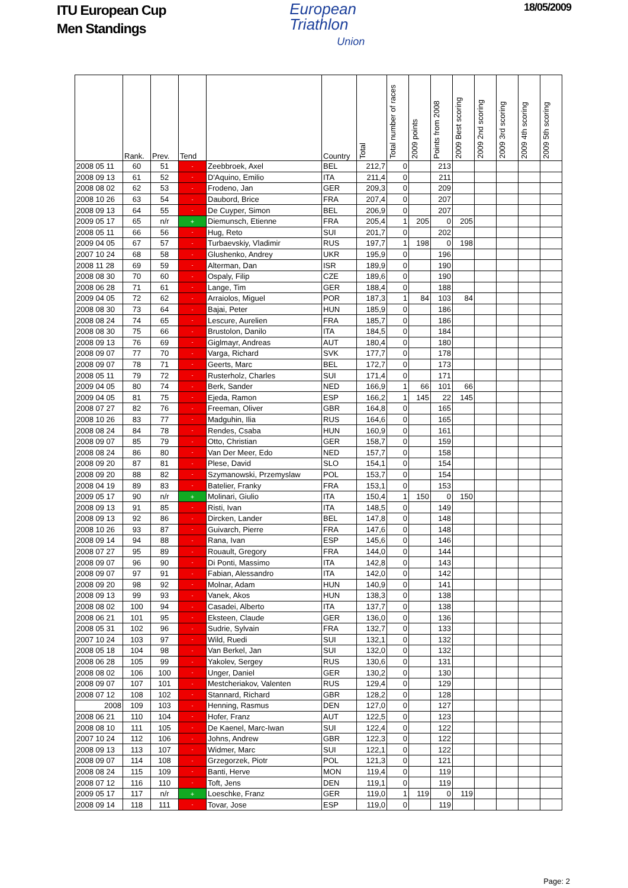ITU European Cup
Men Standings
European
Triathlon
Union
18/05/2009
| | Rank. | Prev. | Tend | | Country | Total | Total number of races | 2009 points | Points from 2008 | 2009 Best scoring | 2009 2nd scoring | 2009 3rd scoring | 2009 4th scoring | 2009 5th scoring |
| --- | --- | --- | --- | --- | --- | --- | --- | --- | --- | --- | --- | --- | --- | --- |
| 2008 05 11 | 60 | 51 | - | Zeebbroek, Axel | BEL | 212,7 | 0 | | 213 | | | | | |
| 2008 09 13 | 61 | 52 | - | D'Aquino, Emilio | ITA | 211,4 | 0 | | 211 | | | | | |
| 2008 08 02 | 62 | 53 | - | Frodeno, Jan | GER | 209,3 | 0 | | 209 | | | | | |
| 2008 10 26 | 63 | 54 | - | Daubord, Brice | FRA | 207,4 | 0 | | 207 | | | | | |
| 2008 09 13 | 64 | 55 | - | De Cuyper, Simon | BEL | 206,9 | 0 | | 207 | | | | | |
| 2009 05 17 | 65 | n/r | + | Diemunsch, Etienne | FRA | 205,4 | 1 | 205 | 0 | 205 | | | | |
| 2008 05 11 | 66 | 56 | - | Hug, Reto | SUI | 201,7 | 0 | | 202 | | | | | |
| 2009 04 05 | 67 | 57 | - | Turbaevskiy, Vladimir | RUS | 197,7 | 1 | 198 | 0 | 198 | | | | |
| 2007 10 24 | 68 | 58 | - | Glushenko, Andrey | UKR | 195,9 | 0 | | 196 | | | | | |
| 2008 11 28 | 69 | 59 | - | Alterman, Dan | ISR | 189,9 | 0 | | 190 | | | | | |
| 2008 08 30 | 70 | 60 | - | Ospaly, Filip | CZE | 189,6 | 0 | | 190 | | | | | |
| 2008 06 28 | 71 | 61 | - | Lange, Tim | GER | 188,4 | 0 | | 188 | | | | | |
| 2009 04 05 | 72 | 62 | - | Arraiolos, Miguel | POR | 187,3 | 1 | 84 | 103 | 84 | | | | |
| 2008 08 30 | 73 | 64 | - | Bajai, Peter | HUN | 185,9 | 0 | | 186 | | | | | |
| 2008 08 24 | 74 | 65 | - | Lescure, Aurelien | FRA | 185,7 | 0 | | 186 | | | | | |
| 2008 08 30 | 75 | 66 | - | Brustolon, Danilo | ITA | 184,5 | 0 | | 184 | | | | | |
| 2008 09 13 | 76 | 69 | - | Giglmayr, Andreas | AUT | 180,4 | 0 | | 180 | | | | | |
| 2008 09 07 | 77 | 70 | - | Varga, Richard | SVK | 177,7 | 0 | | 178 | | | | | |
| 2008 09 07 | 78 | 71 | - | Geerts, Marc | BEL | 172,7 | 0 | | 173 | | | | | |
| 2008 05 11 | 79 | 72 | - | Rusterholz, Charles | SUI | 171,4 | 0 | | 171 | | | | | |
| 2009 04 05 | 80 | 74 | - | Berk, Sander | NED | 166,9 | 1 | 66 | 101 | 66 | | | | |
| 2009 04 05 | 81 | 75 | - | Ejeda, Ramon | ESP | 166,2 | 1 | 145 | 22 | 145 | | | | |
| 2008 07 27 | 82 | 76 | - | Freeman, Oliver | GBR | 164,8 | 0 | | 165 | | | | | |
| 2008 10 26 | 83 | 77 | - | Madguhin, Ilia | RUS | 164,6 | 0 | | 165 | | | | | |
| 2008 08 24 | 84 | 78 | - | Rendes, Csaba | HUN | 160,9 | 0 | | 161 | | | | | |
| 2008 09 07 | 85 | 79 | - | Otto, Christian | GER | 158,7 | 0 | | 159 | | | | | |
| 2008 08 24 | 86 | 80 | - | Van Der Meer, Edo | NED | 157,7 | 0 | | 158 | | | | | |
| 2008 09 20 | 87 | 81 | - | Plese, David | SLO | 154,1 | 0 | | 154 | | | | | |
| 2008 09 20 | 88 | 82 | - | Szymanowski, Przemyslaw | POL | 153,7 | 0 | | 154 | | | | | |
| 2008 04 19 | 89 | 83 | - | Batelier, Franky | FRA | 153,1 | 0 | | 153 | | | | | |
| 2009 05 17 | 90 | n/r | + | Molinari, Giulio | ITA | 150,4 | 1 | 150 | 0 | 150 | | | | |
| 2008 09 13 | 91 | 85 | - | Risti, Ivan | ITA | 148,5 | 0 | | 149 | | | | | |
| 2008 09 13 | 92 | 86 | - | Dircken, Lander | BEL | 147,8 | 0 | | 148 | | | | | |
| 2008 10 26 | 93 | 87 | - | Guivarch, Pierre | FRA | 147,6 | 0 | | 148 | | | | | |
| 2008 09 14 | 94 | 88 | - | Rana, Ivan | ESP | 145,6 | 0 | | 146 | | | | | |
| 2008 07 27 | 95 | 89 | - | Rouault, Gregory | FRA | 144,0 | 0 | | 144 | | | | | |
| 2008 09 07 | 96 | 90 | - | Di Ponti, Massimo | ITA | 142,8 | 0 | | 143 | | | | | |
| 2008 09 07 | 97 | 91 | - | Fabian, Alessandro | ITA | 142,0 | 0 | | 142 | | | | | |
| 2008 09 20 | 98 | 92 | - | Molnar, Adam | HUN | 140,9 | 0 | | 141 | | | | | |
| 2008 09 13 | 99 | 93 | - | Vanek, Akos | HUN | 138,3 | 0 | | 138 | | | | | |
| 2008 08 02 | 100 | 94 | - | Casadei, Alberto | ITA | 137,7 | 0 | | 138 | | | | | |
| 2008 06 21 | 101 | 95 | - | Eksteen, Claude | GER | 136,0 | 0 | | 136 | | | | | |
| 2008 05 31 | 102 | 96 | - | Sudrie, Sylvain | FRA | 132,7 | 0 | | 133 | | | | | |
| 2007 10 24 | 103 | 97 | - | Wild, Ruedi | SUI | 132,1 | 0 | | 132 | | | | | |
| 2008 05 18 | 104 | 98 | - | Van Berkel, Jan | SUI | 132,0 | 0 | | 132 | | | | | |
| 2008 06 28 | 105 | 99 | - | Yakolev, Sergey | RUS | 130,6 | 0 | | 131 | | | | | |
| 2008 08 02 | 106 | 100 | - | Unger, Daniel | GER | 130,2 | 0 | | 130 | | | | | |
| 2008 09 07 | 107 | 101 | - | Mestcheriakov, Valenten | RUS | 129,4 | 0 | | 129 | | | | | |
| 2008 07 12 | 108 | 102 | - | Stannard, Richard | GBR | 128,2 | 0 | | 128 | | | | | |
| 2008 | 109 | 103 | - | Henning, Rasmus | DEN | 127,0 | 0 | | 127 | | | | | |
| 2008 06 21 | 110 | 104 | - | Hofer, Franz | AUT | 122,5 | 0 | | 123 | | | | | |
| 2008 08 10 | 111 | 105 | - | De Kaenel, Marc-Iwan | SUI | 122,4 | 0 | | 122 | | | | | |
| 2007 10 24 | 112 | 106 | - | Johns, Andrew | GBR | 122,3 | 0 | | 122 | | | | | |
| 2008 09 13 | 113 | 107 | - | Widmer, Marc | SUI | 122,1 | 0 | | 122 | | | | | |
| 2008 09 07 | 114 | 108 | - | Grzegorzek, Piotr | POL | 121,3 | 0 | | 121 | | | | | |
| 2008 08 24 | 115 | 109 | - | Banti, Herve | MON | 119,4 | 0 | | 119 | | | | | |
| 2008 07 12 | 116 | 110 | - | Toft, Jens | DEN | 119,1 | 0 | | 119 | | | | | |
| 2009 05 17 | 117 | n/r | + | Loeschke, Franz | GER | 119,0 | 1 | 119 | 0 | 119 | | | | |
| 2008 09 14 | 118 | 111 | - | Tovar, Jose | ESP | 119,0 | 0 | | 119 | | | | | |
Page: 2